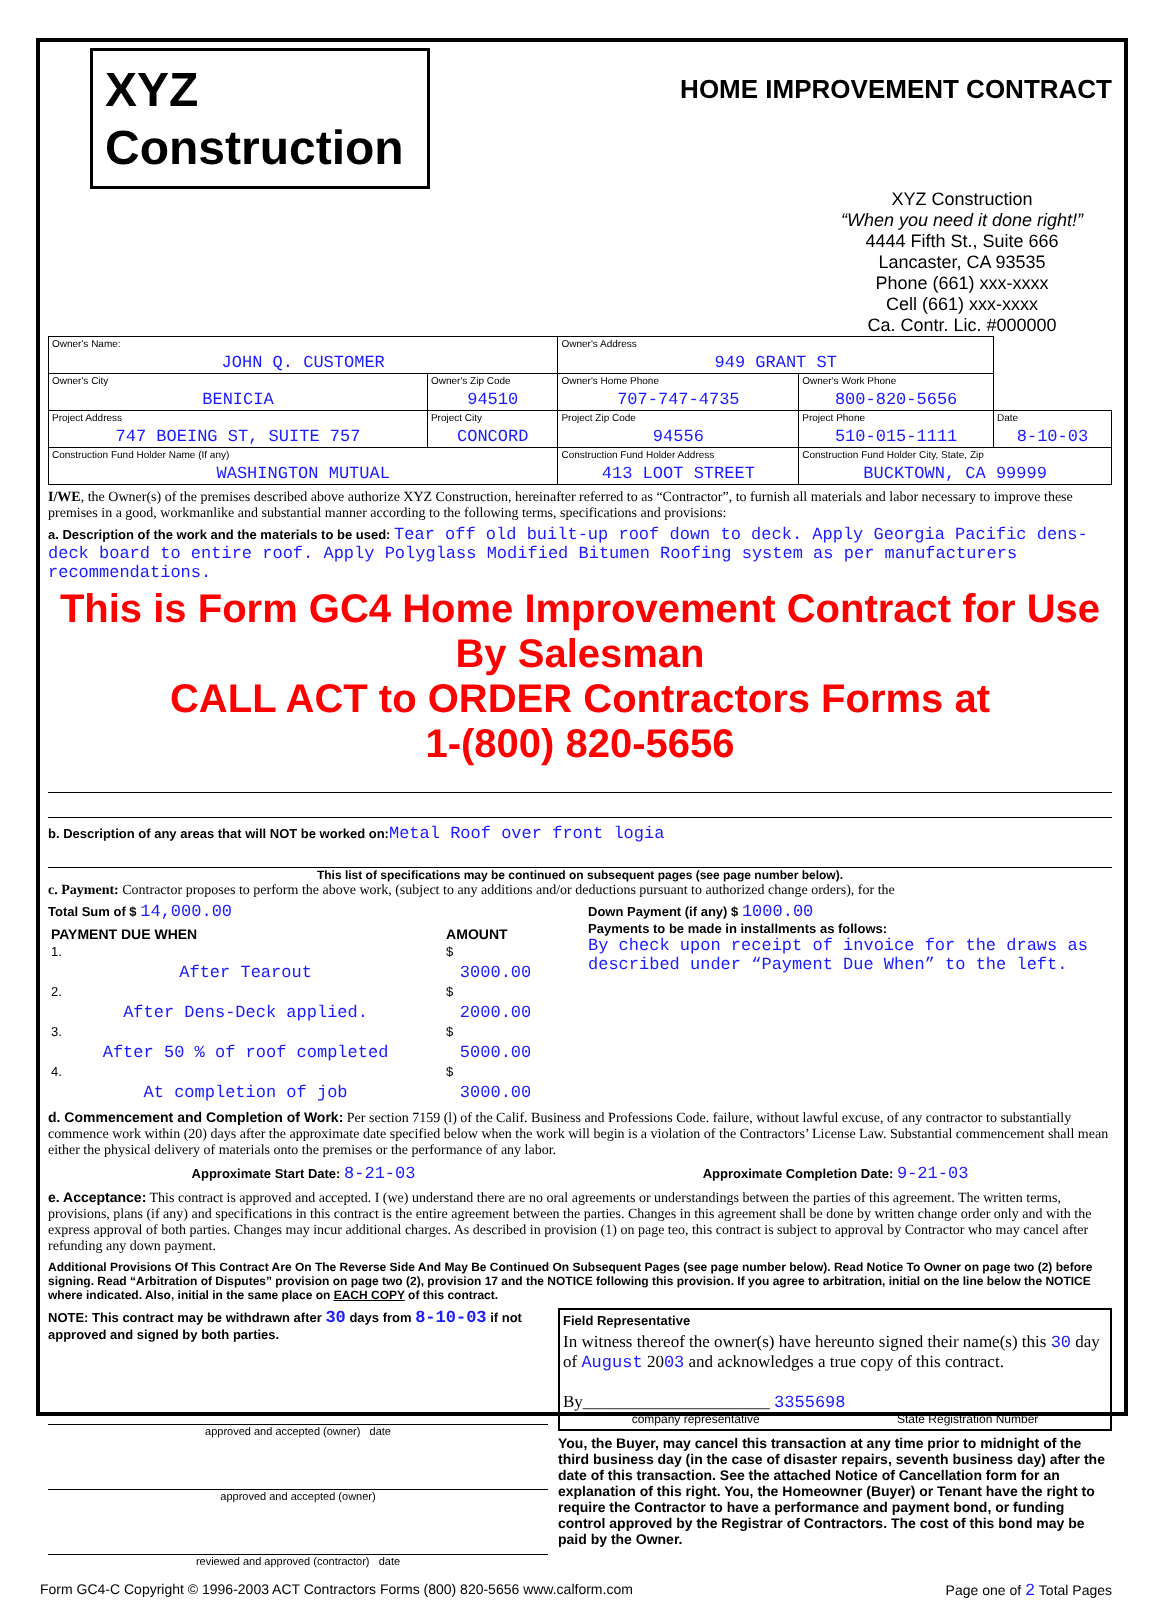XYZ
Construction
HOME IMPROVEMENT CONTRACT
XYZ Construction
“When you need it done right!”
4444 Fifth St., Suite 666
Lancaster, CA 93535
Phone (661) xxx-xxxx
Cell (661) xxx-xxxx
Ca. Contr. Lic. #000000
| Owner's Name: JOHN Q. CUSTOMER | | Owner's Address 949 GRANT ST | | |
| Owner's City BENICIA | Owner's Zip Code 94510 | Owner's Home Phone 707-747-4735 | Owner's Work Phone 800-820-5656 | |
| Project Address 747 BOEING ST, SUITE 757 | Project City CONCORD | Project Zip Code 94556 | Project Phone 510-015-1111 | Date 8-10-03 |
| Construction Fund Holder Name (If any) WASHINGTON MUTUAL | | Construction Fund Holder Address 413 LOOT STREET | Construction Fund Holder City, State, Zip BUCKTOWN, CA 99999 | |
I/WE, the Owner(s) of the premises described above authorize XYZ Construction, hereinafter referred to as “Contractor”, to furnish all materials and labor necessary to improve these premises in a good, workmanlike and substantial manner according to the following terms, specifications and provisions:
a. Description of the work and the materials to be used: Tear off old built-up roof down to deck. Apply Georgia Pacific dens- deck board to entire roof. Apply Polyglass Modified Bitumen Roofing system as per manufacturers recommendations.
This is Form GC4 Home Improvement Contract for Use By Salesman
CALL ACT to ORDER Contractors Forms at
1-(800) 820-5656
b. Description of any areas that will NOT be worked on: Metal Roof over front logia
This list of specifications may be continued on subsequent pages (see page number below).
c. Payment: Contractor proposes to perform the above work, (subject to any additions and/or deductions pursuant to authorized change orders), for the
Total Sum of $ 14,000.00
| PAYMENT DUE WHEN | AMOUNT |
| 1. After Tearout | $ 3000.00 |
| 2. After Dens-Deck applied. | $ 2000.00 |
| 3. After 50 % of roof completed | $ 5000.00 |
| 4. At completion of job | $ 3000.00 |
Down Payment (if any) $ 1000.00
Payments to be made in installments as follows:
By check upon receipt of invoice for the draws as described under “Payment Due When” to the left.
d. Commencement and Completion of Work: Per section 7159 (l) of the Calif. Business and Professions Code. failure, without lawful excuse, of any contractor to substantially commence work within (20) days after the approximate date specified below when the work will begin is a violation of the Contractors’ License Law. Substantial commencement shall mean either the physical delivery of materials onto the premises or the performance of any labor.
Approximate Start Date: 8-21-03 Approximate Completion Date: 9-21-03
e. Acceptance: This contract is approved and accepted. I (we) understand there are no oral agreements or understandings between the parties of this agreement. The written terms, provisions, plans (if any) and specifications in this contract is the entire agreement between the parties. Changes in this agreement shall be done by written change order only and with the express approval of both parties. Changes may incur additional charges. As described in provision (1) on page teo, this contract is subject to approval by Contractor who may cancel after refunding any down payment.
Additional Provisions Of This Contract Are On The Reverse Side And May Be Continued On Subsequent Pages (see page number below). Read Notice To Owner on page two (2) before signing. Read “Arbitration of Disputes” provision on page two (2), provision 17 and the NOTICE following this provision. If you agree to arbitration, initial on the line below the NOTICE where indicated. Also, initial in the same place on EACH COPY of this contract.
NOTE: This contract may be withdrawn after 30 days from 8-10-03 if not approved and signed by both parties.
approved and accepted (owner) date
approved and accepted (owner)
reviewed and approved (contractor) date
Field Representative
In witness thereof the owner(s) have hereunto signed their name(s) this 30 day of August 2003 and acknowledges a true copy of this contract.
By______________________ 3355698
company representative State Registration Number
You, the Buyer, may cancel this transaction at any time prior to midnight of the third business day (in the case of disaster repairs, seventh business day) after the date of this transaction. See the attached Notice of Cancellation form for an explanation of this right. You, the Homeowner (Buyer) or Tenant have the right to require the Contractor to have a performance and payment bond, or funding control approved by the Registrar of Contractors. The cost of this bond may be paid by the Owner.
Form GC4-C Copyright © 1996-2003 ACT Contractors Forms (800) 820-5656 www.calform.com Page one of 2 Total Pages